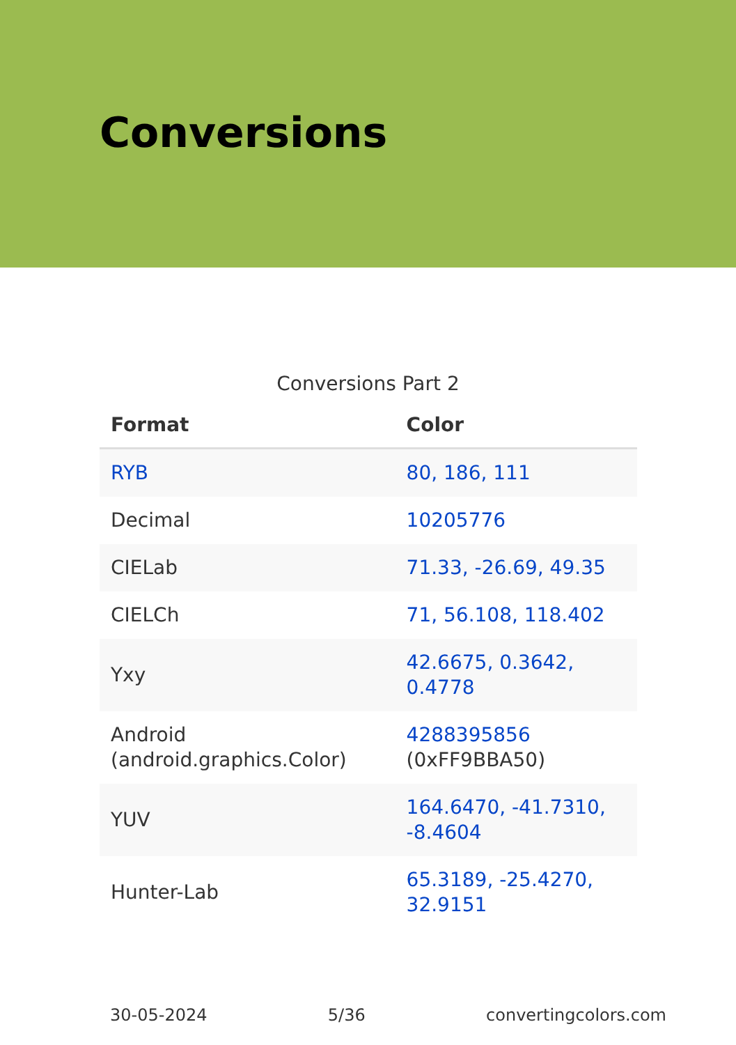Conversions
Conversions Part 2
| Format | Color |
| --- | --- |
| RYB | 80, 186, 111 |
| Decimal | 10205776 |
| CIELab | 71.33, -26.69, 49.35 |
| CIELCh | 71, 56.108, 118.402 |
| Yxy | 42.6675, 0.3642, 0.4778 |
| Android (android.graphics.Color) | 4288395856 (0xFF9BBA50) |
| YUV | 164.6470, -41.7310, -8.4604 |
| Hunter-Lab | 65.3189, -25.4270, 32.9151 |
30-05-2024 5/36 convertingcolors.com